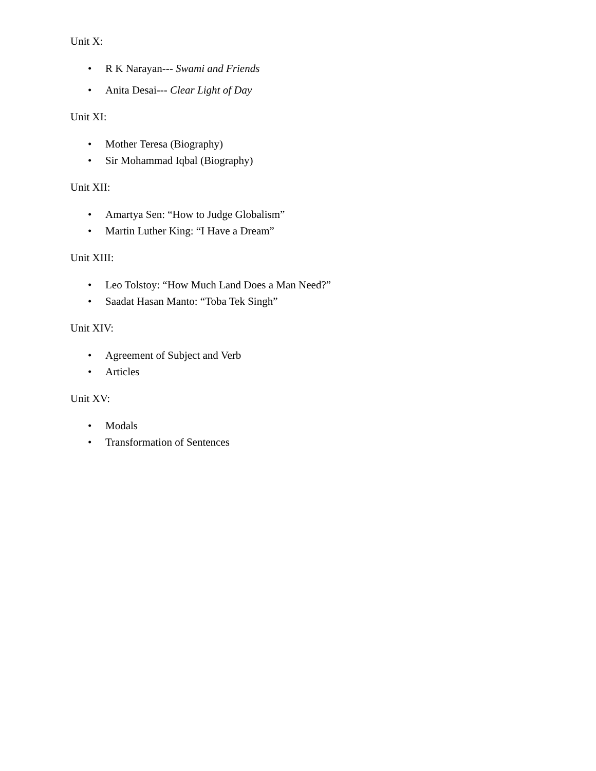Unit X:
• R K Narayan--- Swami and Friends
• Anita Desai--- Clear Light of Day
Unit XI:
• Mother Teresa (Biography)
• Sir Mohammad Iqbal (Biography)
Unit XII:
• Amartya Sen: “How to Judge Globalism”
• Martin Luther King: “I Have a Dream”
Unit XIII:
• Leo Tolstoy: “How Much Land Does a Man Need?”
• Saadat Hasan Manto: “Toba Tek Singh”
Unit XIV:
• Agreement of Subject and Verb
• Articles
Unit XV:
• Modals
• Transformation of Sentences